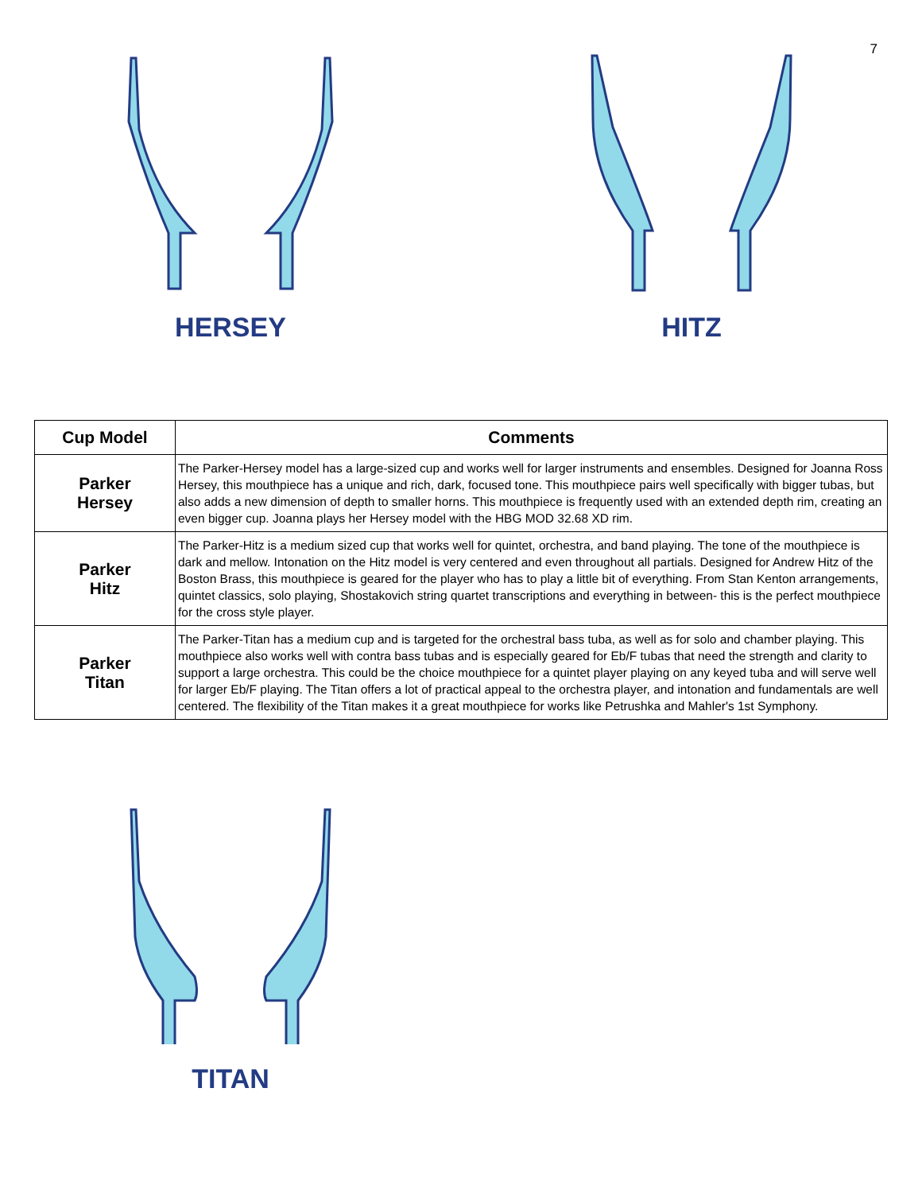7
HERSEY HITZ
| Cup Model | Comments |
| --- | --- |
| Parker Hersey | The Parker-Hersey model has a large-sized cup and works well for larger instruments and ensembles. Designed for Joanna Ross Hersey, this mouthpiece has a unique and rich, dark, focused tone. This mouthpiece pairs well specifically with bigger tubas, but also adds a new dimension of depth to smaller horns. This mouthpiece is frequently used with an extended depth rim, creating an even bigger cup. Joanna plays her Hersey model with the HBG MOD 32.68 XD rim. |
| Parker Hitz | The Parker-Hitz is a medium sized cup that works well for quintet, orchestra, and band playing. The tone of the mouthpiece is dark and mellow. Intonation on the Hitz model is very centered and even throughout all partials. Designed for Andrew Hitz of the Boston Brass, this mouthpiece is geared for the player who has to play a little bit of everything. From Stan Kenton arrangements, quintet classics, solo playing, Shostakovich string quartet transcriptions and everything in between- this is the perfect mouthpiece for the cross style player. |
| Parker Titan | The Parker-Titan has a medium cup and is targeted for the orchestral bass tuba, as well as for solo and chamber playing. This mouthpiece also works well with contra bass tubas and is especially geared for Eb/F tubas that need the strength and clarity to support a large orchestra. This could be the choice mouthpiece for a quintet player playing on any keyed tuba and will serve well for larger Eb/F playing. The Titan offers a lot of practical appeal to the orchestra player, and intonation and fundamentals are well centered. The flexibility of the Titan makes it a great mouthpiece for works like Petrushka and Mahler's 1st Symphony. |
TITAN